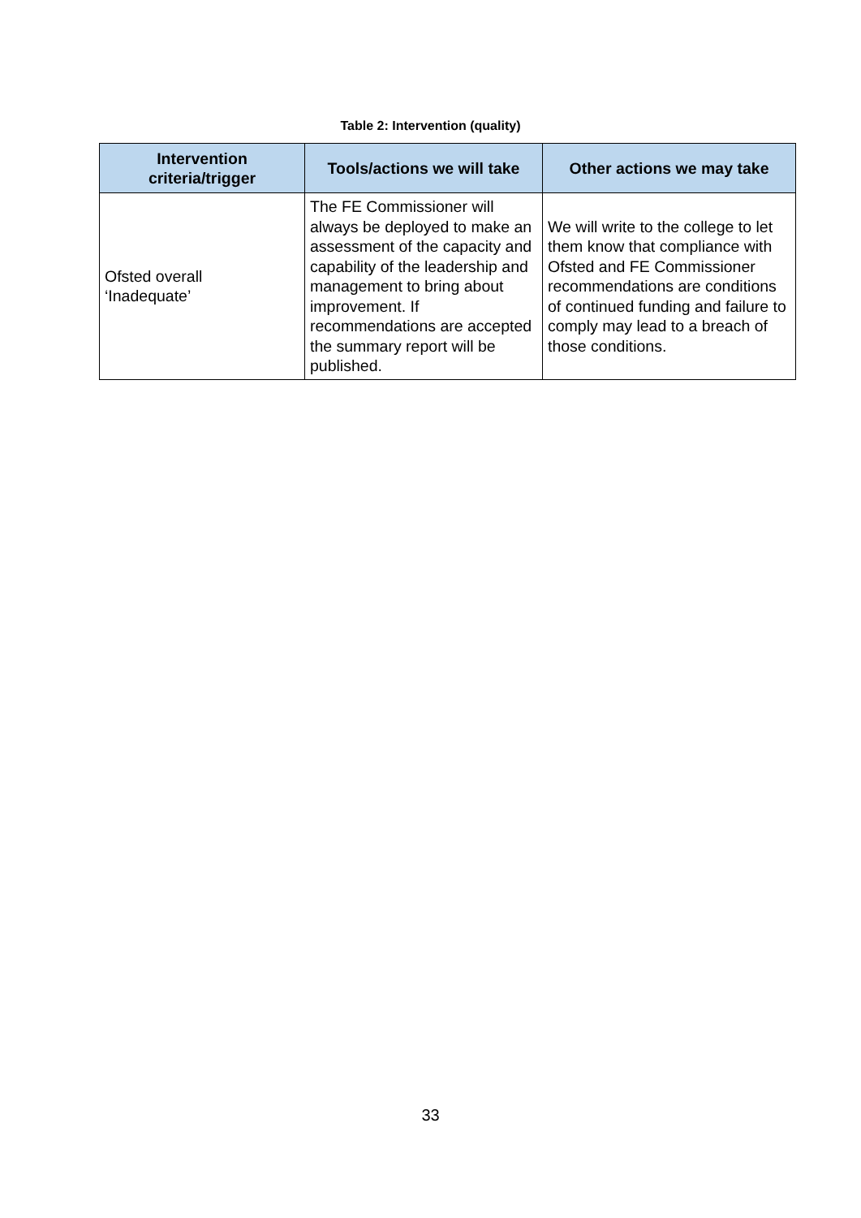Table 2: Intervention (quality)
| Intervention criteria/trigger | Tools/actions we will take | Other actions we may take |
| --- | --- | --- |
| Ofsted overall ‘Inadequate’ | The FE Commissioner will always be deployed to make an assessment of the capacity and capability of the leadership and management to bring about improvement. If recommendations are accepted the summary report will be published. | We will write to the college to let them know that compliance with Ofsted and FE Commissioner recommendations are conditions of continued funding and failure to comply may lead to a breach of those conditions. |
33